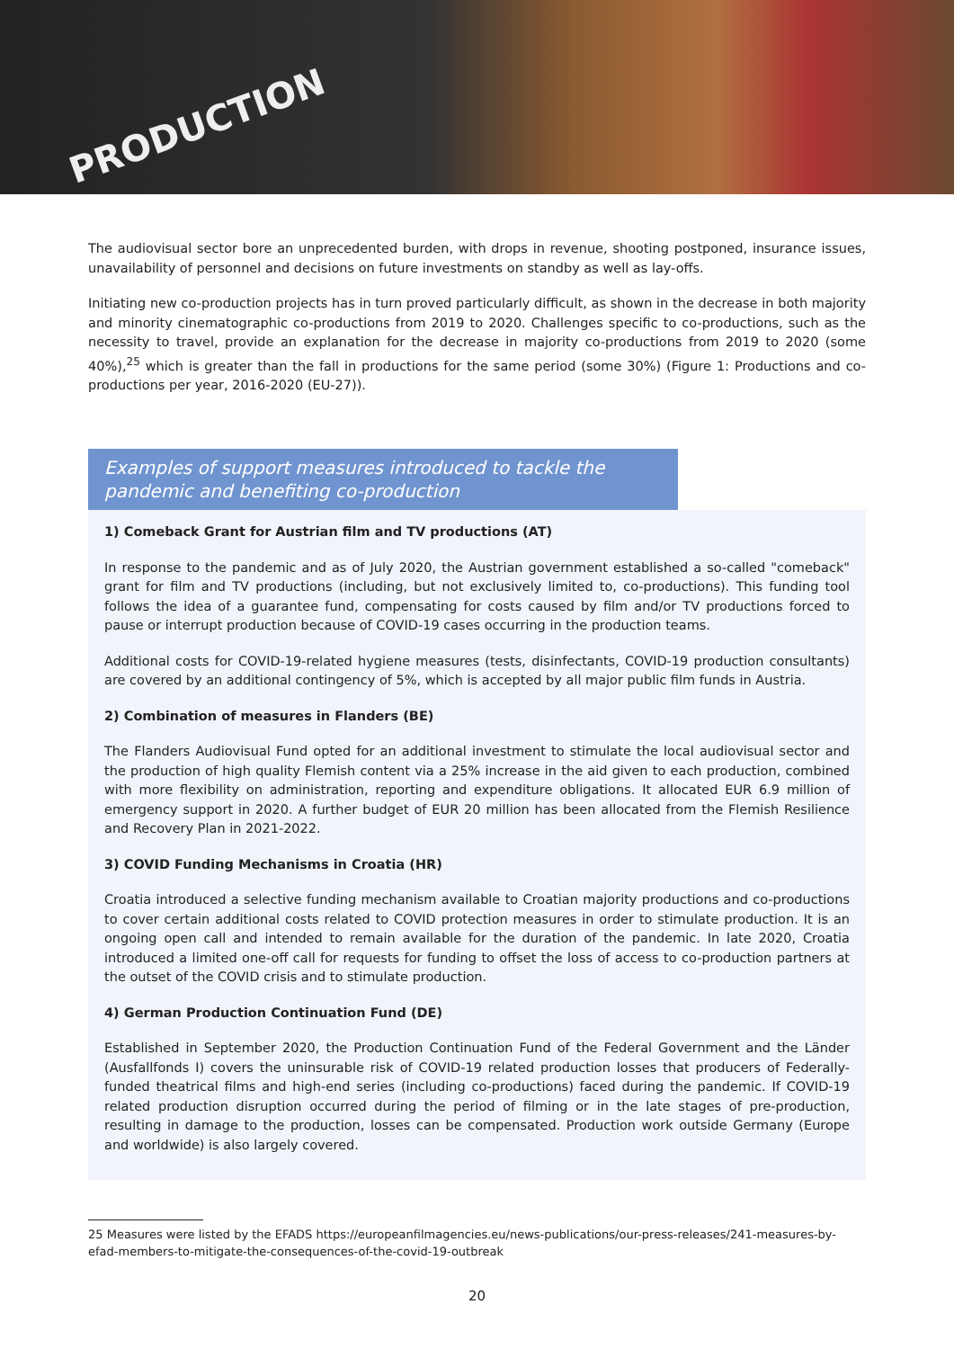PRODUCTION
The audiovisual sector bore an unprecedented burden, with drops in revenue, shooting postponed, insurance issues, unavailability of personnel and decisions on future investments on standby as well as lay-offs.
Initiating new co-production projects has in turn proved particularly difficult, as shown in the decrease in both majority and minority cinematographic co-productions from 2019 to 2020. Challenges specific to co-productions, such as the necessity to travel, provide an explanation for the decrease in majority co-productions from 2019 to 2020 (some 40%),<sup>25</sup> which is greater than the fall in productions for the same period (some 30%) (Figure 1: Productions and co-productions per year, 2016-2020 (EU-27)).
Examples of support measures introduced to tackle the pandemic and benefiting co-production
1) Comeback Grant for Austrian film and TV productions (AT)
In response to the pandemic and as of July 2020, the Austrian government established a so-called "comeback" grant for film and TV productions (including, but not exclusively limited to, co-productions). This funding tool follows the idea of a guarantee fund, compensating for costs caused by film and/or TV productions forced to pause or interrupt production because of COVID-19 cases occurring in the production teams.
Additional costs for COVID-19-related hygiene measures (tests, disinfectants, COVID-19 production consultants) are covered by an additional contingency of 5%, which is accepted by all major public film funds in Austria.
2) Combination of measures in Flanders (BE)
The Flanders Audiovisual Fund opted for an additional investment to stimulate the local audiovisual sector and the production of high quality Flemish content via a 25% increase in the aid given to each production, combined with more flexibility on administration, reporting and expenditure obligations. It allocated EUR 6.9 million of emergency support in 2020. A further budget of EUR 20 million has been allocated from the Flemish Resilience and Recovery Plan in 2021-2022.
3) COVID Funding Mechanisms in Croatia (HR)
Croatia introduced a selective funding mechanism available to Croatian majority productions and co-productions to cover certain additional costs related to COVID protection measures in order to stimulate production. It is an ongoing open call and intended to remain available for the duration of the pandemic. In late 2020, Croatia introduced a limited one-off call for requests for funding to offset the loss of access to co-production partners at the outset of the COVID crisis and to stimulate production.
4) German Production Continuation Fund (DE)
Established in September 2020, the Production Continuation Fund of the Federal Government and the Länder (Ausfallfonds I) covers the uninsurable risk of COVID-19 related production losses that producers of Federally-funded theatrical films and high-end series (including co-productions) faced during the pandemic. If COVID-19 related production disruption occurred during the period of filming or in the late stages of pre-production, resulting in damage to the production, losses can be compensated. Production work outside Germany (Europe and worldwide) is also largely covered.
25 Measures were listed by the EFADS https://europeanfilmagencies.eu/news-publications/our-press-releases/241-measures-by-efad-members-to-mitigate-the-consequences-of-the-covid-19-outbreak
20